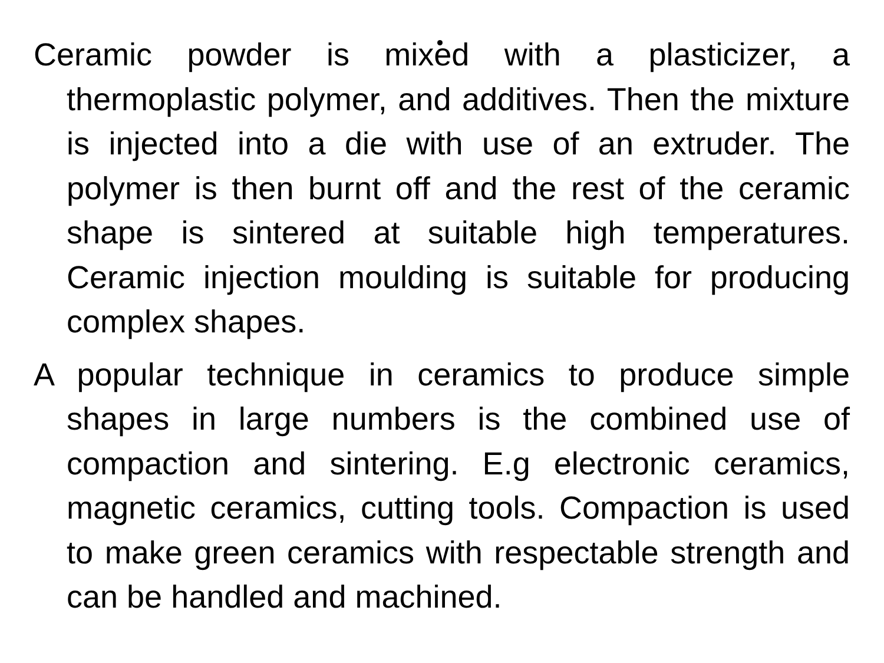Ceramic powder is mixed with a plasticizer, a thermoplastic polymer, and additives. Then the mixture is injected into a die with use of an extruder. The polymer is then burnt off and the rest of the ceramic shape is sintered at suitable high temperatures. Ceramic injection moulding is suitable for producing complex shapes.
A popular technique in ceramics to produce simple shapes in large numbers is the combined use of compaction and sintering. E.g electronic ceramics, magnetic ceramics, cutting tools. Compaction is used to make green ceramics with respectable strength and can be handled and machined.